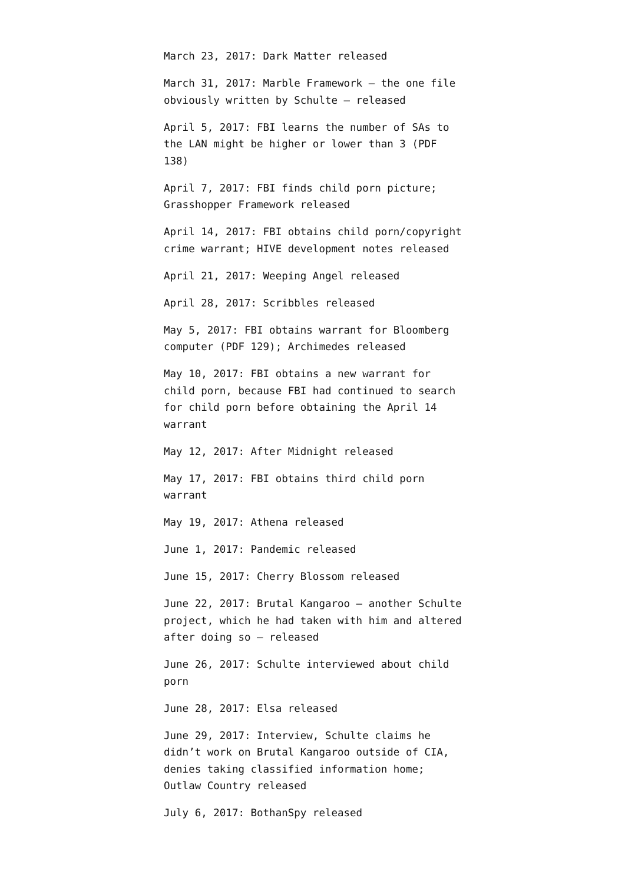March 23, 2017: Dark Matter released
March 31, 2017: Marble Framework – the one file obviously written by Schulte – released
April 5, 2017: FBI learns the number of SAs to the LAN might be higher or lower than 3 (PDF 138)
April 7, 2017: FBI finds child porn picture; Grasshopper Framework released
April 14, 2017: FBI obtains child porn/copyright crime warrant; HIVE development notes released
April 21, 2017: Weeping Angel released
April 28, 2017: Scribbles released
May 5, 2017: FBI obtains warrant for Bloomberg computer (PDF 129); Archimedes released
May 10, 2017: FBI obtains a new warrant for child porn, because FBI had continued to search for child porn before obtaining the April 14 warrant
May 12, 2017: After Midnight released
May 17, 2017: FBI obtains third child porn warrant
May 19, 2017: Athena released
June 1, 2017: Pandemic released
June 15, 2017: Cherry Blossom released
June 22, 2017: Brutal Kangaroo – another Schulte project, which he had taken with him and altered after doing so – released
June 26, 2017: Schulte interviewed about child porn
June 28, 2017: Elsa released
June 29, 2017: Interview, Schulte claims he didn’t work on Brutal Kangaroo outside of CIA, denies taking classified information home; Outlaw Country released
July 6, 2017: BothanSpy released